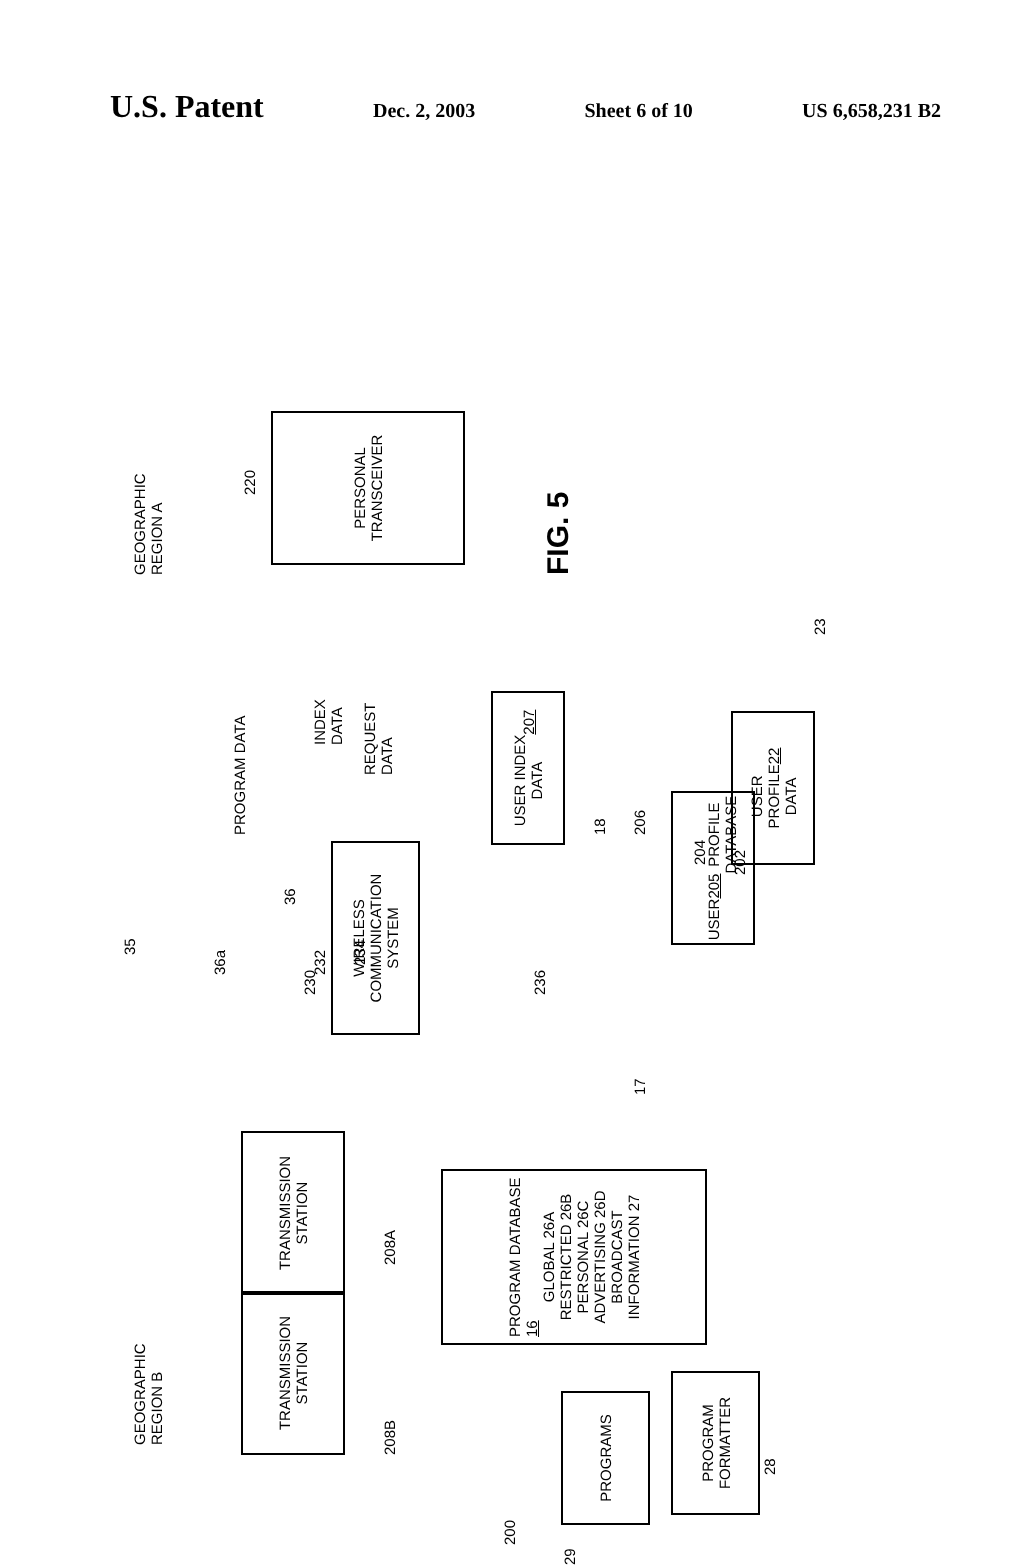U.S. Patent
Dec. 2, 2003 Sheet 6 of 10 US 6,658,231 B2
FIG. 5
GEOGRAPHIC
REGION A
PERSONAL
TRANSCEIVER
220
35
PROGRAM DATA
INDEX
DATA
REQUEST
DATA
36a
36
232
234
WIRELESS
COMMUNICATION
SYSTEM
230
236
USER INDEX
DATA 207
206
18
202
204
USER 205
PROFILE
DATABASE
USER
PROFILE
DATA 22
23
TRANSMISSION
STATION
208A
PROGRAM DATABASE
16
GLOBAL 26A RESTRICTED 26B PERSONAL 26C ADVERTISING 26D BROADCAST INFORMATION 27
17
TRANSMISSION
STATION
208B
GEOGRAPHIC
REGION B
PROGRAMS
29
PROGRAM
FORMATTER
28
200